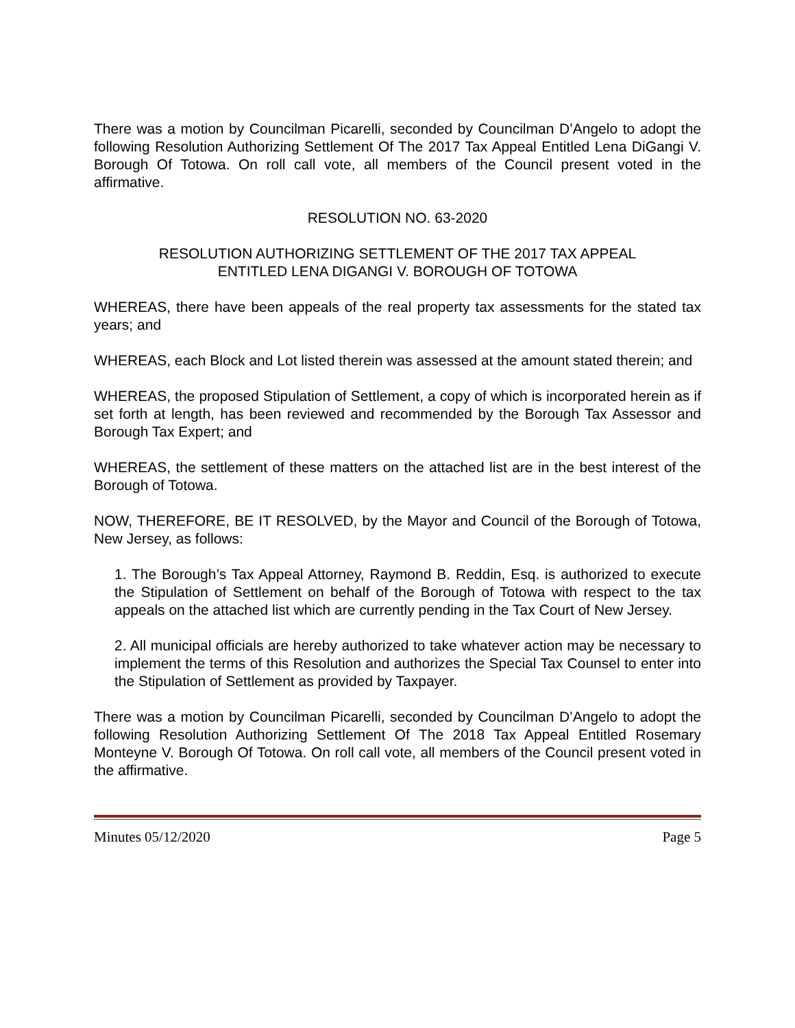There was a motion by Councilman Picarelli, seconded by Councilman D’Angelo to adopt the following Resolution Authorizing Settlement Of The 2017 Tax Appeal Entitled Lena DiGangi V. Borough Of Totowa. On roll call vote, all members of the Council present voted in the affirmative.
RESOLUTION NO. 63-2020
RESOLUTION AUTHORIZING SETTLEMENT OF THE 2017 TAX APPEAL
ENTITLED LENA DIGANGI V. BOROUGH OF TOTOWA
WHEREAS, there have been appeals of the real property tax assessments for the stated tax years; and
WHEREAS, each Block and Lot listed therein was assessed at the amount stated therein; and
WHEREAS, the proposed Stipulation of Settlement, a copy of which is incorporated herein as if set forth at length, has been reviewed and recommended by the Borough Tax Assessor and Borough Tax Expert; and
WHEREAS, the settlement of these matters on the attached list are in the best interest of the Borough of Totowa.
NOW, THEREFORE, BE IT RESOLVED, by the Mayor and Council of the Borough of Totowa, New Jersey, as follows:
1. The Borough’s Tax Appeal Attorney, Raymond B. Reddin, Esq. is authorized to execute the Stipulation of Settlement on behalf of the Borough of Totowa with respect to the tax appeals on the attached list which are currently pending in the Tax Court of New Jersey.
2. All municipal officials are hereby authorized to take whatever action may be necessary to implement the terms of this Resolution and authorizes the Special Tax Counsel to enter into the Stipulation of Settlement as provided by Taxpayer.
There was a motion by Councilman Picarelli, seconded by Councilman D’Angelo to adopt the following Resolution Authorizing Settlement Of The 2018 Tax Appeal Entitled Rosemary Monteyne V. Borough Of Totowa. On roll call vote, all members of the Council present voted in the affirmative.
Minutes 05/12/2020 Page 5